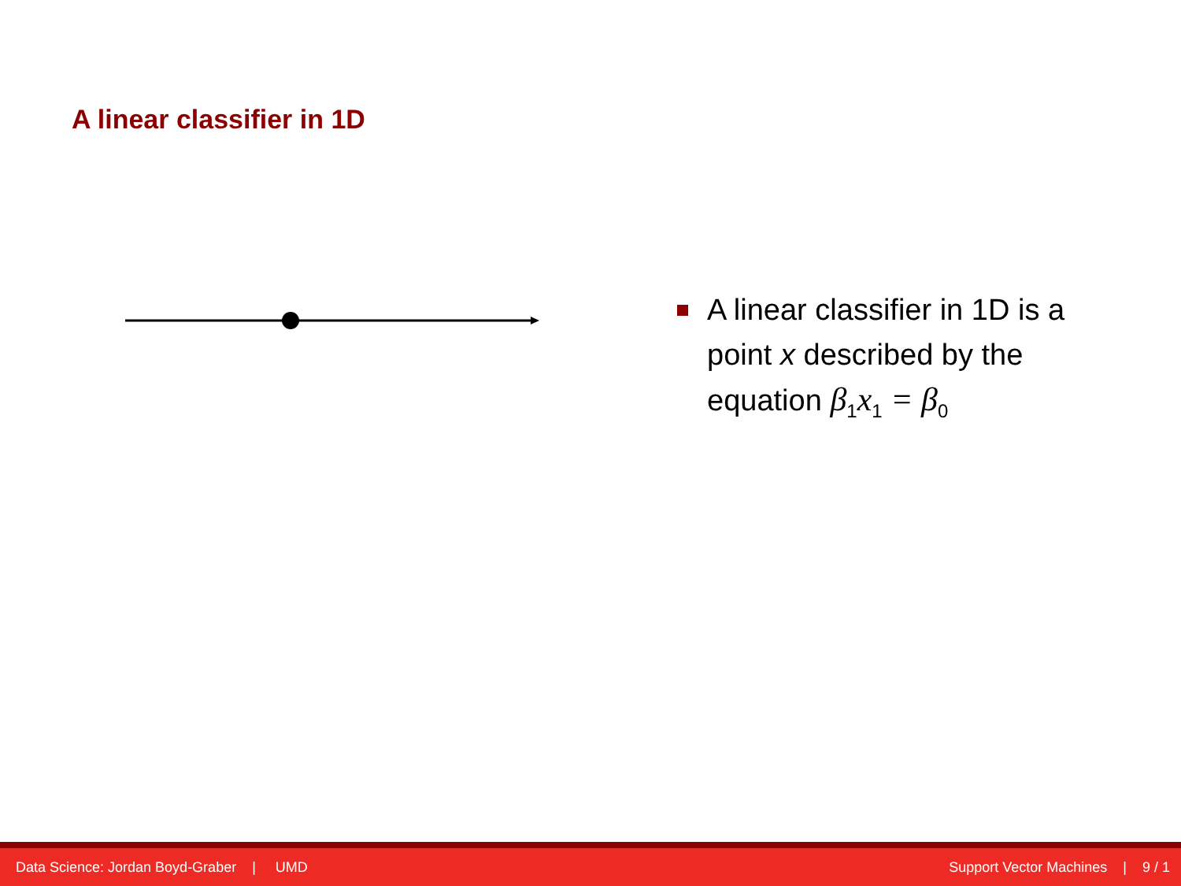A linear classifier in 1D
A linear classifier in 1D is a point x described by the equation β<sub>1</sub>x<sub>1</sub> = β<sub>0</sub>
Data Science: Jordan Boyd-Graber | UMD Support Vector Machines | 9 / 1